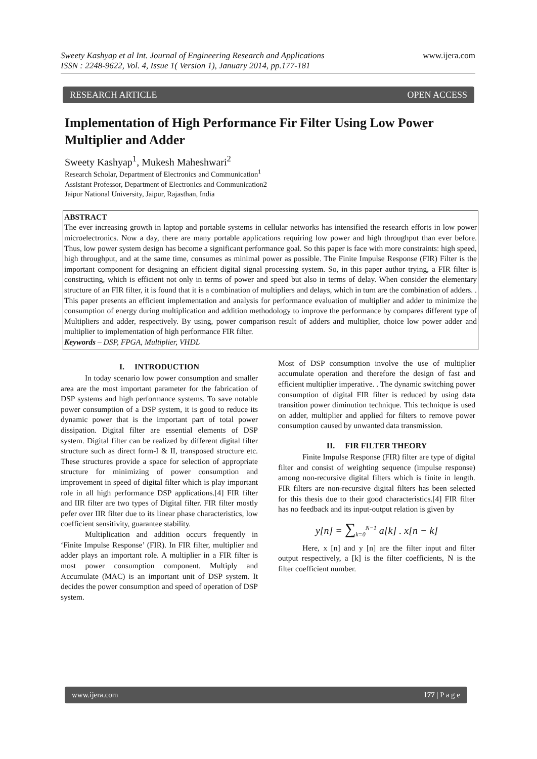Sweety Kashyap et al Int. Journal of Engineering Research and Applications
ISSN : 2248-9622, Vol. 4, Issue 1( Version 1), January 2014, pp.177-181
www.ijera.com
RESEARCH ARTICLE OPEN ACCESS
Implementation of High Performance Fir Filter Using Low Power Multiplier and Adder
Sweety Kashyap<sup>1</sup>, Mukesh Maheshwari<sup>2</sup>
Research Scholar, Department of Electronics and Communication<sup>1</sup>
Assistant Professor, Department of Electronics and Communication2
Jaipur National University, Jaipur, Rajasthan, India
ABSTRACT
The ever increasing growth in laptop and portable systems in cellular networks has intensified the research efforts in low power microelectronics. Now a day, there are many portable applications requiring low power and high throughput than ever before. Thus, low power system design has become a significant performance goal. So this paper is face with more constraints: high speed, high throughput, and at the same time, consumes as minimal power as possible. The Finite Impulse Response (FIR) Filter is the important component for designing an efficient digital signal processing system. So, in this paper author trying, a FIR filter is constructing, which is efficient not only in terms of power and speed but also in terms of delay. When consider the elementary structure of an FIR filter, it is found that it is a combination of multipliers and delays, which in turn are the combination of adders. . This paper presents an efficient implementation and analysis for performance evaluation of multiplier and adder to minimize the consumption of energy during multiplication and addition methodology to improve the performance by compares different type of Multipliers and adder, respectively. By using, power comparison result of adders and multiplier, choice low power adder and multiplier to implementation of high performance FIR filter.
Keywords – DSP, FPGA, Multiplier, VHDL
I. INTRODUCTION
In today scenario low power consumption and smaller area are the most important parameter for the fabrication of DSP systems and high performance systems. To save notable power consumption of a DSP system, it is good to reduce its dynamic power that is the important part of total power dissipation. Digital filter are essential elements of DSP system. Digital filter can be realized by different digital filter structure such as direct form-I & II, transposed structure etc. These structures provide a space for selection of appropriate structure for minimizing of power consumption and improvement in speed of digital filter which is play important role in all high performance DSP applications.[4] FIR filter and IIR filter are two types of Digital filter. FIR filter mostly pefer over IIR filter due to its linear phase characteristics, low coefficient sensitivity, guarantee stability.
Multiplication and addition occurs frequently in ‘Finite Impulse Response’ (FIR). In FIR filter, multiplier and adder plays an important role. A multiplier in a FIR filter is most power consumption component. Multiply and Accumulate (MAC) is an important unit of DSP system. It decides the power consumption and speed of operation of DSP system.
Most of DSP consumption involve the use of multiplier accumulate operation and therefore the design of fast and efficient multiplier imperative. . The dynamic switching power consumption of digital FIR filter is reduced by using data transition power diminution technique. This technique is used on adder, multiplier and applied for filters to remove power consumption caused by unwanted data transmission.
II. FIR FILTER THEORY
Finite Impulse Response (FIR) filter are type of digital filter and consist of weighting sequence (impulse response) among non-recursive digital filters which is finite in length. FIR filters are non-recursive digital filters has been selected for this thesis due to their good characteristics.[4] FIR filter has no feedback and its input-output relation is given by
y[n] = ∑<sub>k=0</sub><sup>N−1</sup> a[k] . x[n − k]
Here, x [n] and y [n] are the filter input and filter output respectively, a [k] is the filter coefficients, N is the filter coefficient number.
www.ijera.com 177 | P a g e